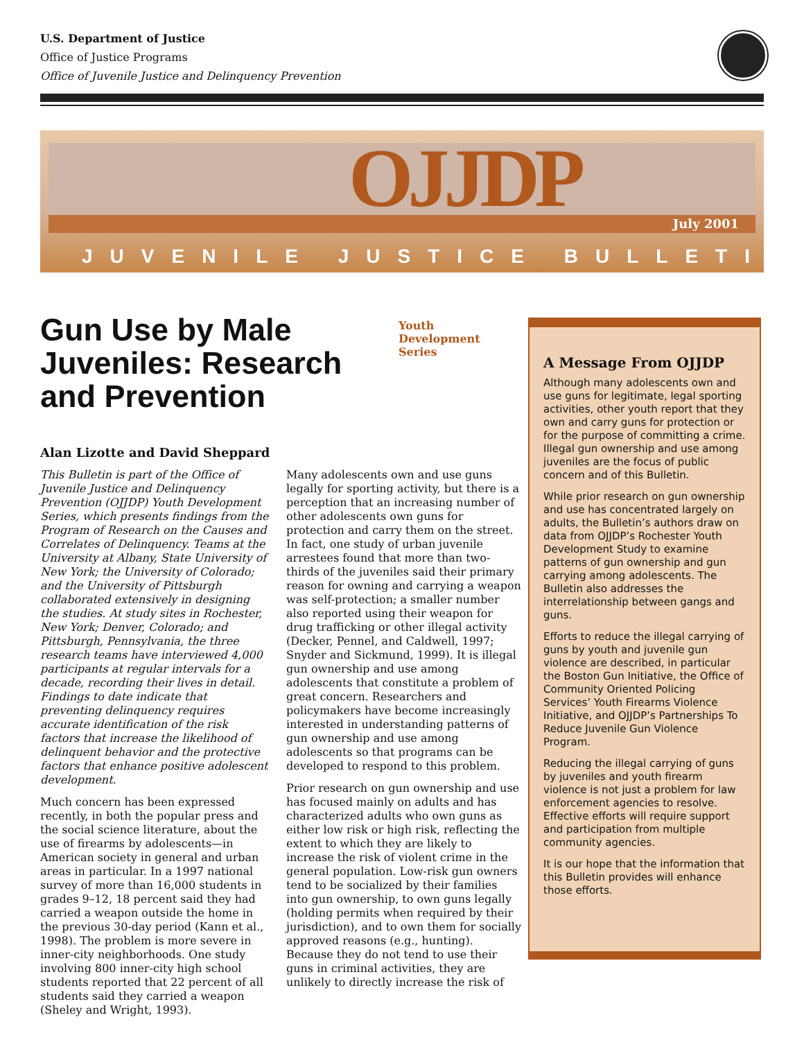U.S. Department of Justice
Office of Justice Programs
Office of Juvenile Justice and Delinquency Prevention
July 2001 OJJDP
JUVENILE JUSTICE BULLETIN
Gun Use by Male Juveniles: Research and Prevention
Youth Development Series
Alan Lizotte and David Sheppard
This Bulletin is part of the Office of Juvenile Justice and Delinquency Prevention (OJJDP) Youth Development Series, which presents findings from the Program of Research on the Causes and Correlates of Delinquency. Teams at the University at Albany, State University of New York; the University of Colorado; and the University of Pittsburgh collaborated extensively in designing the studies. At study sites in Rochester, New York; Denver, Colorado; and Pittsburgh, Pennsylvania, the three research teams have interviewed 4,000 participants at regular intervals for a decade, recording their lives in detail. Findings to date indicate that preventing delinquency requires accurate identification of the risk factors that increase the likelihood of delinquent behavior and the protective factors that enhance positive adolescent development.
Much concern has been expressed recently, in both the popular press and the social science literature, about the use of firearms by adolescents—in American society in general and urban areas in particular. In a 1997 national survey of more than 16,000 students in grades 9–12, 18 percent said they had carried a weapon outside the home in the previous 30-day period (Kann et al., 1998). The problem is more severe in inner-city neighborhoods. One study involving 800 inner-city high school students reported that 22 percent of all students said they carried a weapon (Sheley and Wright, 1993).
Many adolescents own and use guns legally for sporting activity, but there is a perception that an increasing number of other adolescents own guns for protection and carry them on the street. In fact, one study of urban juvenile arrestees found that more than two-thirds of the juveniles said their primary reason for owning and carrying a weapon was self-protection; a smaller number also reported using their weapon for drug trafficking or other illegal activity (Decker, Pennel, and Caldwell, 1997; Snyder and Sickmund, 1999). It is illegal gun ownership and use among adolescents that constitute a problem of great concern. Researchers and policymakers have become increasingly interested in understanding patterns of gun ownership and use among adolescents so that programs can be developed to respond to this problem.
Prior research on gun ownership and use has focused mainly on adults and has characterized adults who own guns as either low risk or high risk, reflecting the extent to which they are likely to increase the risk of violent crime in the general population. Low-risk gun owners tend to be socialized by their families into gun ownership, to own guns legally (holding permits when required by their jurisdiction), and to own them for socially approved reasons (e.g., hunting). Because they do not tend to use their guns in criminal activities, they are unlikely to directly increase the risk of
A Message From OJJDP
Although many adolescents own and use guns for legitimate, legal sporting activities, other youth report that they own and carry guns for protection or for the purpose of committing a crime. Illegal gun ownership and use among juveniles are the focus of public concern and of this Bulletin.
While prior research on gun ownership and use has concentrated largely on adults, the Bulletin’s authors draw on data from OJJDP’s Rochester Youth Development Study to examine patterns of gun ownership and gun carrying among adolescents. The Bulletin also addresses the interrelationship between gangs and guns.
Efforts to reduce the illegal carrying of guns by youth and juvenile gun violence are described, in particular the Boston Gun Initiative, the Office of Community Oriented Policing Services’ Youth Firearms Violence Initiative, and OJJDP’s Partnerships To Reduce Juvenile Gun Violence Program.
Reducing the illegal carrying of guns by juveniles and youth firearm violence is not just a problem for law enforcement agencies to resolve. Effective efforts will require support and participation from multiple community agencies.
It is our hope that the information that this Bulletin provides will enhance those efforts.